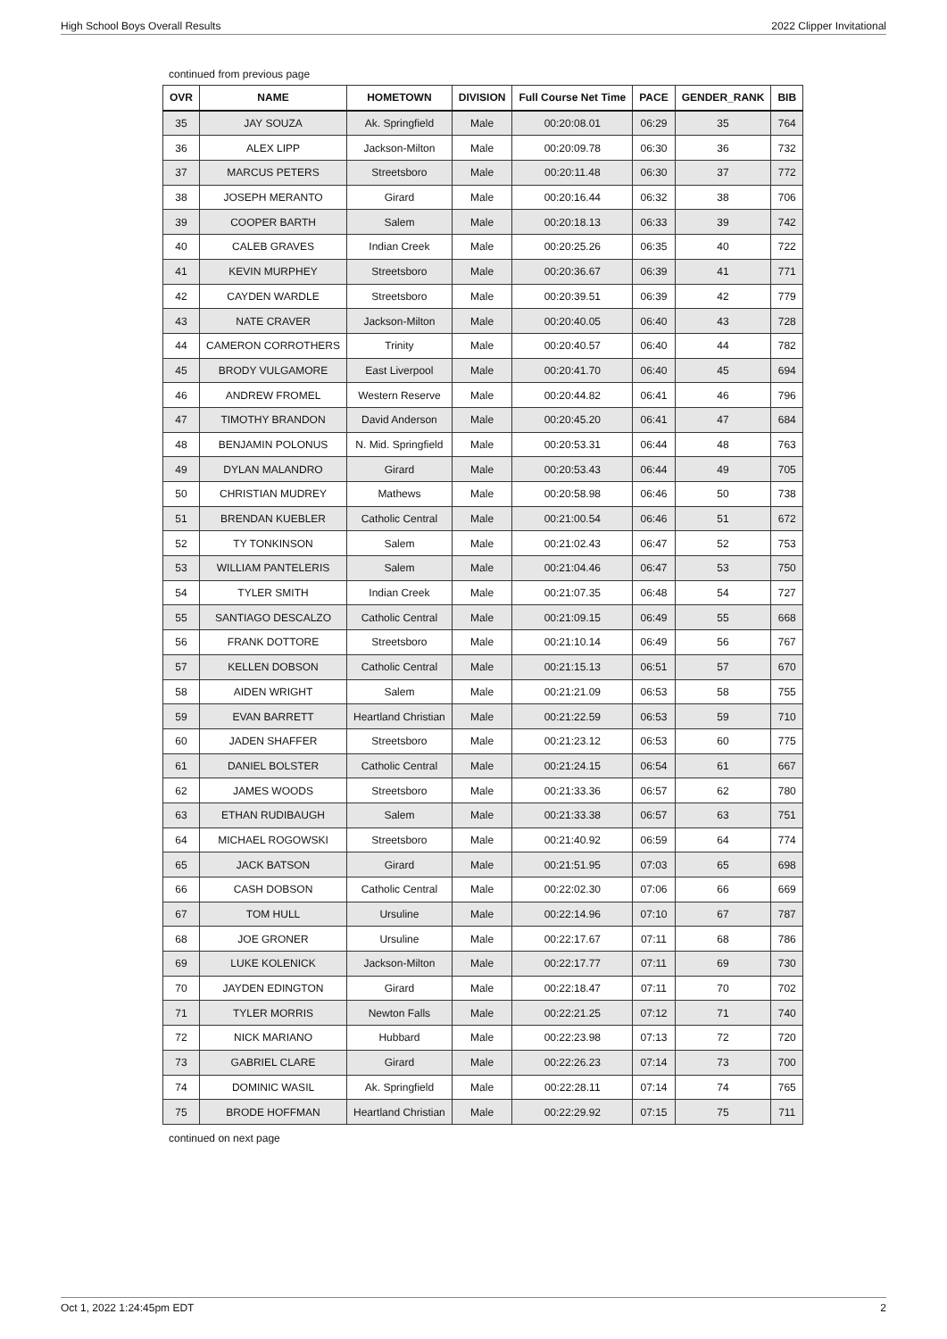High School Boys Overall Results 2022 Clipper Invitational
continued from previous page
| OVR | NAME | HOMETOWN | DIVISION | Full Course Net Time | PACE | GENDER_RANK | BIB |
| --- | --- | --- | --- | --- | --- | --- | --- |
| 35 | JAY SOUZA | Ak. Springfield | Male | 00:20:08.01 | 06:29 | 35 | 764 |
| 36 | ALEX LIPP | Jackson-Milton | Male | 00:20:09.78 | 06:30 | 36 | 732 |
| 37 | MARCUS PETERS | Streetsboro | Male | 00:20:11.48 | 06:30 | 37 | 772 |
| 38 | JOSEPH MERANTO | Girard | Male | 00:20:16.44 | 06:32 | 38 | 706 |
| 39 | COOPER BARTH | Salem | Male | 00:20:18.13 | 06:33 | 39 | 742 |
| 40 | CALEB GRAVES | Indian Creek | Male | 00:20:25.26 | 06:35 | 40 | 722 |
| 41 | KEVIN MURPHEY | Streetsboro | Male | 00:20:36.67 | 06:39 | 41 | 771 |
| 42 | CAYDEN WARDLE | Streetsboro | Male | 00:20:39.51 | 06:39 | 42 | 779 |
| 43 | NATE CRAVER | Jackson-Milton | Male | 00:20:40.05 | 06:40 | 43 | 728 |
| 44 | CAMERON CORROTHERS | Trinity | Male | 00:20:40.57 | 06:40 | 44 | 782 |
| 45 | BRODY VULGAMORE | East Liverpool | Male | 00:20:41.70 | 06:40 | 45 | 694 |
| 46 | ANDREW FROMEL | Western Reserve | Male | 00:20:44.82 | 06:41 | 46 | 796 |
| 47 | TIMOTHY BRANDON | David Anderson | Male | 00:20:45.20 | 06:41 | 47 | 684 |
| 48 | BENJAMIN POLONUS | N. Mid. Springfield | Male | 00:20:53.31 | 06:44 | 48 | 763 |
| 49 | DYLAN MALANDRO | Girard | Male | 00:20:53.43 | 06:44 | 49 | 705 |
| 50 | CHRISTIAN MUDREY | Mathews | Male | 00:20:58.98 | 06:46 | 50 | 738 |
| 51 | BRENDAN KUEBLER | Catholic Central | Male | 00:21:00.54 | 06:46 | 51 | 672 |
| 52 | TY TONKINSON | Salem | Male | 00:21:02.43 | 06:47 | 52 | 753 |
| 53 | WILLIAM PANTELERIS | Salem | Male | 00:21:04.46 | 06:47 | 53 | 750 |
| 54 | TYLER SMITH | Indian Creek | Male | 00:21:07.35 | 06:48 | 54 | 727 |
| 55 | SANTIAGO DESCALZO | Catholic Central | Male | 00:21:09.15 | 06:49 | 55 | 668 |
| 56 | FRANK DOTTORE | Streetsboro | Male | 00:21:10.14 | 06:49 | 56 | 767 |
| 57 | KELLEN DOBSON | Catholic Central | Male | 00:21:15.13 | 06:51 | 57 | 670 |
| 58 | AIDEN WRIGHT | Salem | Male | 00:21:21.09 | 06:53 | 58 | 755 |
| 59 | EVAN BARRETT | Heartland Christian | Male | 00:21:22.59 | 06:53 | 59 | 710 |
| 60 | JADEN SHAFFER | Streetsboro | Male | 00:21:23.12 | 06:53 | 60 | 775 |
| 61 | DANIEL BOLSTER | Catholic Central | Male | 00:21:24.15 | 06:54 | 61 | 667 |
| 62 | JAMES WOODS | Streetsboro | Male | 00:21:33.36 | 06:57 | 62 | 780 |
| 63 | ETHAN RUDIBAUGH | Salem | Male | 00:21:33.38 | 06:57 | 63 | 751 |
| 64 | MICHAEL ROGOWSKI | Streetsboro | Male | 00:21:40.92 | 06:59 | 64 | 774 |
| 65 | JACK BATSON | Girard | Male | 00:21:51.95 | 07:03 | 65 | 698 |
| 66 | CASH DOBSON | Catholic Central | Male | 00:22:02.30 | 07:06 | 66 | 669 |
| 67 | TOM HULL | Ursuline | Male | 00:22:14.96 | 07:10 | 67 | 787 |
| 68 | JOE GRONER | Ursuline | Male | 00:22:17.67 | 07:11 | 68 | 786 |
| 69 | LUKE KOLENICK | Jackson-Milton | Male | 00:22:17.77 | 07:11 | 69 | 730 |
| 70 | JAYDEN EDINGTON | Girard | Male | 00:22:18.47 | 07:11 | 70 | 702 |
| 71 | TYLER MORRIS | Newton Falls | Male | 00:22:21.25 | 07:12 | 71 | 740 |
| 72 | NICK MARIANO | Hubbard | Male | 00:22:23.98 | 07:13 | 72 | 720 |
| 73 | GABRIEL CLARE | Girard | Male | 00:22:26.23 | 07:14 | 73 | 700 |
| 74 | DOMINIC WASIL | Ak. Springfield | Male | 00:22:28.11 | 07:14 | 74 | 765 |
| 75 | BRODE HOFFMAN | Heartland Christian | Male | 00:22:29.92 | 07:15 | 75 | 711 |
continued on next page
Oct 1, 2022 1:24:45pm EDT 2